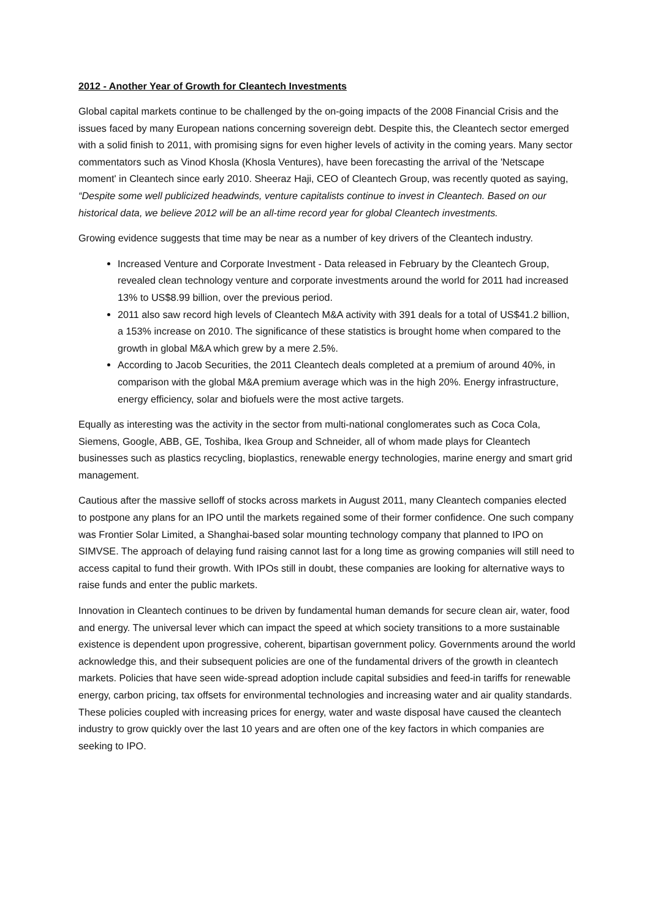2012 - Another Year of Growth for Cleantech Investments
Global capital markets continue to be challenged by the on-going impacts of the 2008 Financial Crisis and the issues faced by many European nations concerning sovereign debt. Despite this, the Cleantech sector emerged with a solid finish to 2011, with promising signs for even higher levels of activity in the coming years. Many sector commentators such as Vinod Khosla (Khosla Ventures), have been forecasting the arrival of the 'Netscape moment' in Cleantech since early 2010. Sheeraz Haji, CEO of Cleantech Group, was recently quoted as saying, “Despite some well publicized headwinds, venture capitalists continue to invest in Cleantech. Based on our historical data, we believe 2012 will be an all-time record year for global Cleantech investments.
Growing evidence suggests that time may be near as a number of key drivers of the Cleantech industry.
Increased Venture and Corporate Investment - Data released in February by the Cleantech Group, revealed clean technology venture and corporate investments around the world for 2011 had increased 13% to US$8.99 billion, over the previous period.
2011 also saw record high levels of Cleantech M&A activity with 391 deals for a total of US$41.2 billion, a 153% increase on 2010. The significance of these statistics is brought home when compared to the growth in global M&A which grew by a mere 2.5%.
According to Jacob Securities, the 2011 Cleantech deals completed at a premium of around 40%, in comparison with the global M&A premium average which was in the high 20%. Energy infrastructure, energy efficiency, solar and biofuels were the most active targets.
Equally as interesting was the activity in the sector from multi-national conglomerates such as Coca Cola, Siemens, Google, ABB, GE, Toshiba, Ikea Group and Schneider, all of whom made plays for Cleantech businesses such as plastics recycling, bioplastics, renewable energy technologies, marine energy and smart grid management.
Cautious after the massive selloff of stocks across markets in August 2011, many Cleantech companies elected to postpone any plans for an IPO until the markets regained some of their former confidence. One such company was Frontier Solar Limited, a Shanghai-based solar mounting technology company that planned to IPO on SIMVSE. The approach of delaying fund raising cannot last for a long time as growing companies will still need to access capital to fund their growth. With IPOs still in doubt, these companies are looking for alternative ways to raise funds and enter the public markets.
Innovation in Cleantech continues to be driven by fundamental human demands for secure clean air, water, food and energy. The universal lever which can impact the speed at which society transitions to a more sustainable existence is dependent upon progressive, coherent, bipartisan government policy. Governments around the world acknowledge this, and their subsequent policies are one of the fundamental drivers of the growth in cleantech markets. Policies that have seen wide-spread adoption include capital subsidies and feed-in tariffs for renewable energy, carbon pricing, tax offsets for environmental technologies and increasing water and air quality standards. These policies coupled with increasing prices for energy, water and waste disposal have caused the cleantech industry to grow quickly over the last 10 years and are often one of the key factors in which companies are seeking to IPO.